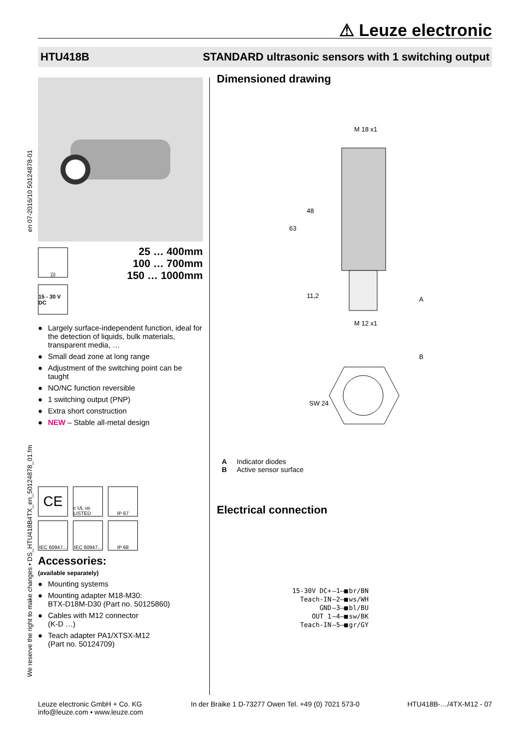⚠ Leuze electronic
HTU418B STANDARD ultrasonic sensors with 1 switching output
en 07-2016/10 50124878-01
We reserve the right to make changes • DS_HTU418B4TX_en_50124878_01.fm
)))
15 - 30 V DC
25 … 400mm
100 … 700mm
150 … 1000mm
● Largely surface-independent function, ideal for the detection of liquids, bulk materials, transparent media, …
● Small dead zone at long range
● Adjustment of the switching point can be taught
● NO/NC function reversible
● 1 switching output (PNP)
● Extra short construction
● NEW – Stable all-metal design
CE
c UL us LISTED
IP 67
IEC 60947...
IEC 60947...
IP 68
Accessories:
(available separately)
● Mounting systems
● Mounting adapter M18-M30:
BTX-D18M-D30 (Part no. 50125860)
● Cables with M12 connector
(K-D …)
● Teach adapter PA1/XTSX-M12
(Part no. 50124709)
Dimensioned drawing
M 18 x1
48
63
11,2
M 12 x1
A
B
SW 24
A Indicator diodes
B Active sensor surface
Electrical connection
| 15-30V DC+ | —1—■ | br/BN |
| Teach-IN | —2—■ | ws/WH |
| GND | —3—■ | bl/BU |
| OUT 1 | —4—■ | sw/BK |
| Teach-IN | —5—■ | gr/GY |
Leuze electronic GmbH + Co. KG
info@leuze.com • www.leuze.com
In der Braike 1 D-73277 Owen Tel. +49 (0) 7021 573-0
HTU418B-…/4TX-M12 - 07